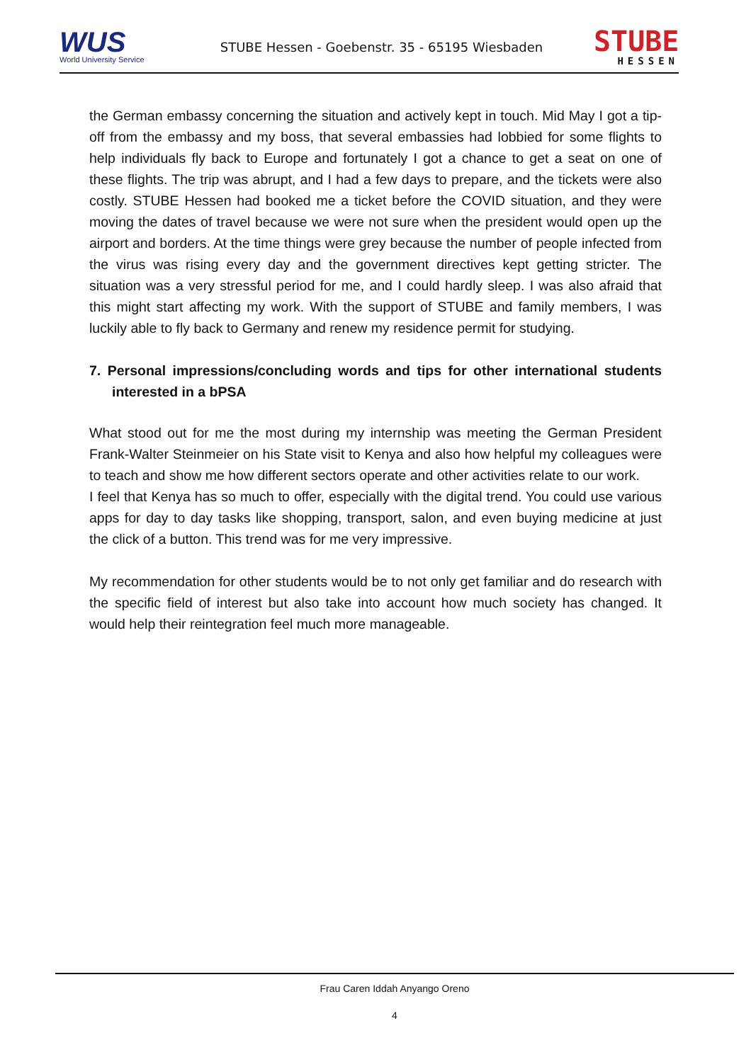WUS
World University Service
STUBE Hessen - Goebenstr. 35 - 65195 Wiesbaden
STUBE
HESSEN
the German embassy concerning the situation and actively kept in touch. Mid May I got a tip-off from the embassy and my boss, that several embassies had lobbied for some flights to help individuals fly back to Europe and fortunately I got a chance to get a seat on one of these flights. The trip was abrupt, and I had a few days to prepare, and the tickets were also costly. STUBE Hessen had booked me a ticket before the COVID situation, and they were moving the dates of travel because we were not sure when the president would open up the airport and borders. At the time things were grey because the number of people infected from the virus was rising every day and the government directives kept getting stricter. The situation was a very stressful period for me, and I could hardly sleep. I was also afraid that this might start affecting my work. With the support of STUBE and family members, I was luckily able to fly back to Germany and renew my residence permit for studying.
7. Personal impressions/concluding words and tips for other international students interested in a bPSA
What stood out for me the most during my internship was meeting the German President Frank-Walter Steinmeier on his State visit to Kenya and also how helpful my colleagues were to teach and show me how different sectors operate and other activities relate to our work.
I feel that Kenya has so much to offer, especially with the digital trend. You could use various apps for day to day tasks like shopping, transport, salon, and even buying medicine at just the click of a button. This trend was for me very impressive.
My recommendation for other students would be to not only get familiar and do research with the specific field of interest but also take into account how much society has changed. It would help their reintegration feel much more manageable.
Frau Caren Iddah Anyango Oreno
4